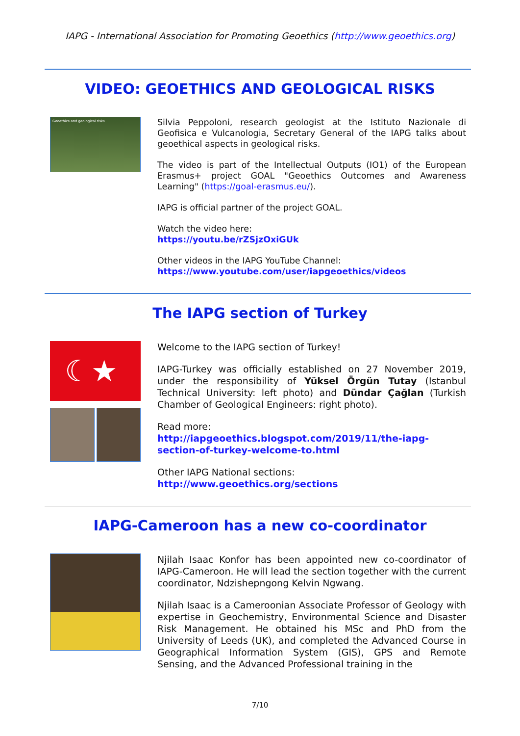IAPG - International Association for Promoting Geoethics (http://www.geoethics.org)
VIDEO: GEOETHICS AND GEOLOGICAL RISKS
Geoethics and geological risks
Silvia Peppoloni, research geologist at the Istituto Nazionale di Geofisica e Vulcanologia, Secretary General of the IAPG talks about geoethical aspects in geological risks.
The video is part of the Intellectual Outputs (IO1) of the European Erasmus+ project GOAL "Geoethics Outcomes and Awareness Learning" (https://goal-erasmus.eu/).
IAPG is official partner of the project GOAL.
Watch the video here:
https://youtu.be/rZSjzOxiGUk
Other videos in the IAPG YouTube Channel:
https://www.youtube.com/user/iapgeoethics/videos
The IAPG section of Turkey
☾★
Welcome to the IAPG section of Turkey!
IAPG-Turkey was officially established on 27 November 2019, under the responsibility of Yüksel Örgün Tutay (Istanbul Technical University: left photo) and Dündar Çağlan (Turkish Chamber of Geological Engineers: right photo).
Read more:
http://iapgeoethics.blogspot.com/2019/11/the-iapg-section-of-turkey-welcome-to.html
Other IAPG National sections:
http://www.geoethics.org/sections
IAPG-Cameroon has a new co-coordinator
Njilah Isaac Konfor has been appointed new co-coordinator of IAPG-Cameroon. He will lead the section together with the current coordinator, Ndzishepngong Kelvin Ngwang.
Njilah Isaac is a Cameroonian Associate Professor of Geology with expertise in Geochemistry, Environmental Science and Disaster Risk Management. He obtained his MSc and PhD from the University of Leeds (UK), and completed the Advanced Course in Geographical Information System (GIS), GPS and Remote Sensing, and the Advanced Professional training in the
7/10